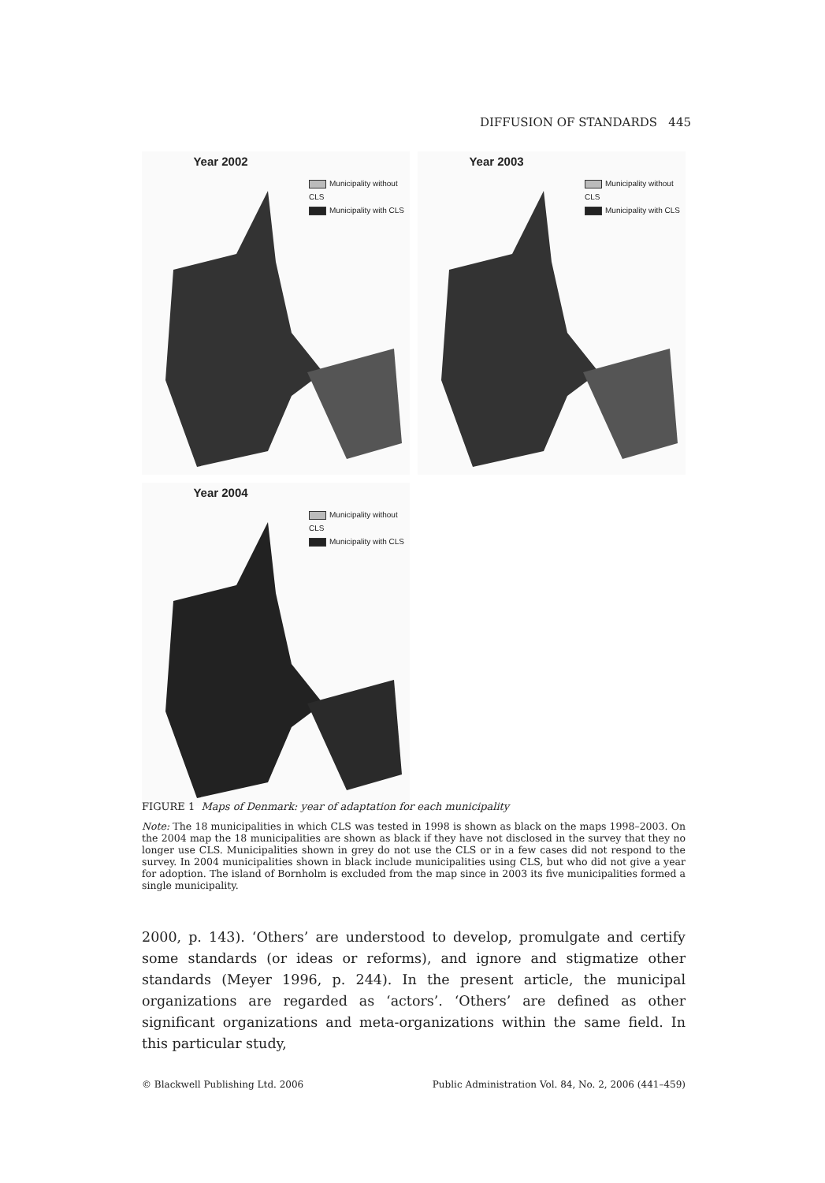DIFFUSION OF STANDARDS 445
Year 2002
Municipality without CLS
Municipality with CLS
Year 2003
Municipality without CLS
Municipality with CLS
Year 2004
Municipality without CLS
Municipality with CLS
FIGURE 1 Maps of Denmark: year of adaptation for each municipality
Note: The 18 municipalities in which CLS was tested in 1998 is shown as black on the maps 1998–2003. On the 2004 map the 18 municipalities are shown as black if they have not disclosed in the survey that they no longer use CLS. Municipalities shown in grey do not use the CLS or in a few cases did not respond to the survey. In 2004 municipalities shown in black include municipalities using CLS, but who did not give a year for adoption. The island of Bornholm is excluded from the map since in 2003 its five municipalities formed a single municipality.
2000, p. 143). ‘Others’ are understood to develop, promulgate and certify some standards (or ideas or reforms), and ignore and stigmatize other standards (Meyer 1996, p. 244). In the present article, the municipal organizations are regarded as ‘actors’. ‘Others’ are defined as other significant organizations and meta-organizations within the same field. In this particular study,
© Blackwell Publishing Ltd. 2006 Public Administration Vol. 84, No. 2, 2006 (441–459)